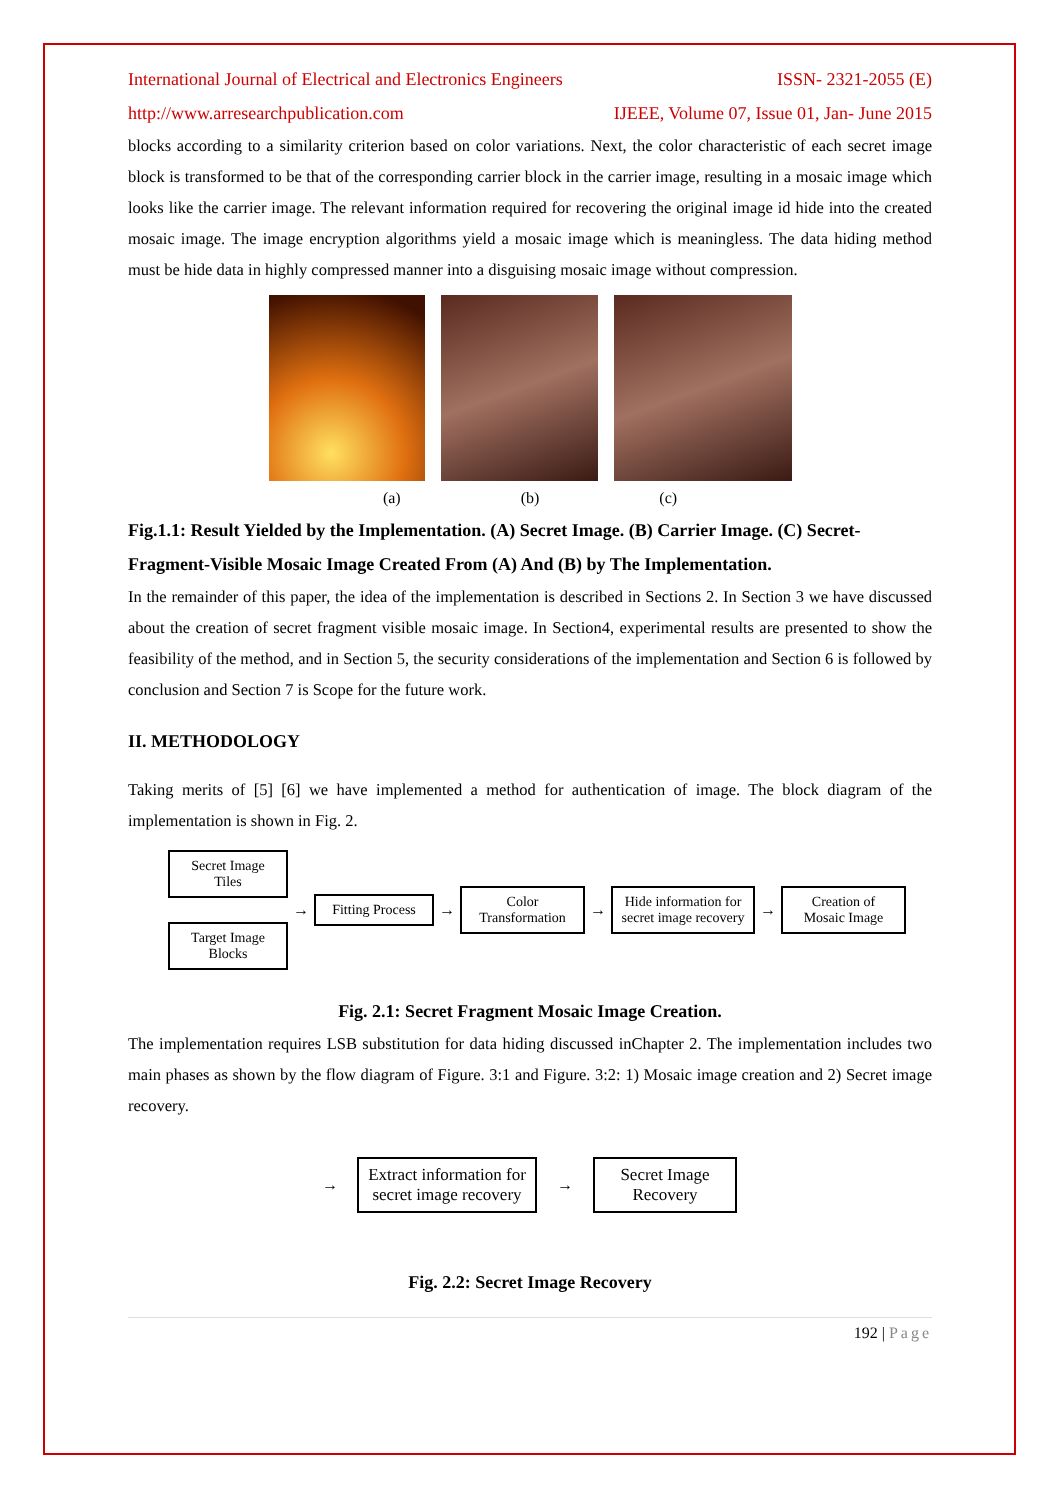International Journal of Electrical and Electronics Engineers ISSN- 2321-2055 (E)
http://www.arresearchpublication.com IJEEE, Volume 07, Issue 01, Jan- June 2015
blocks according to a similarity criterion based on color variations. Next, the color characteristic of each secret image block is transformed to be that of the corresponding carrier block in the carrier image, resulting in a mosaic image which looks like the carrier image. The relevant information required for recovering the original image id hide into the created mosaic image. The image encryption algorithms yield a mosaic image which is meaningless. The data hiding method must be hide data in highly compressed manner into a disguising mosaic image without compression.
(a) (b) (c)
Fig.1.1: Result Yielded by the Implementation. (A) Secret Image. (B) Carrier Image. (C) Secret-Fragment-Visible Mosaic Image Created From (A) And (B) by The Implementation.
In the remainder of this paper, the idea of the implementation is described in Sections 2. In Section 3 we have discussed about the creation of secret fragment visible mosaic image. In Section4, experimental results are presented to show the feasibility of the method, and in Section 5, the security considerations of the implementation and Section 6 is followed by conclusion and Section 7 is Scope for the future work.
II. METHODOLOGY
Taking merits of [5] [6] we have implemented a method for authentication of image. The block diagram of the implementation is shown in Fig. 2.
Secret Image Tiles
Target Image Blocks
→
Fitting Process
→
Color Transformation
→
Hide information for secret image recovery
→
Creation of Mosaic Image
Fig. 2.1: Secret Fragment Mosaic Image Creation.
The implementation requires LSB substitution for data hiding discussed inChapter 2. The implementation includes two main phases as shown by the flow diagram of Figure. 3:1 and Figure. 3:2: 1) Mosaic image creation and 2) Secret image recovery.
→
Extract information for secret image recovery
→
Secret Image Recovery
Fig. 2.2: Secret Image Recovery
192 | Page